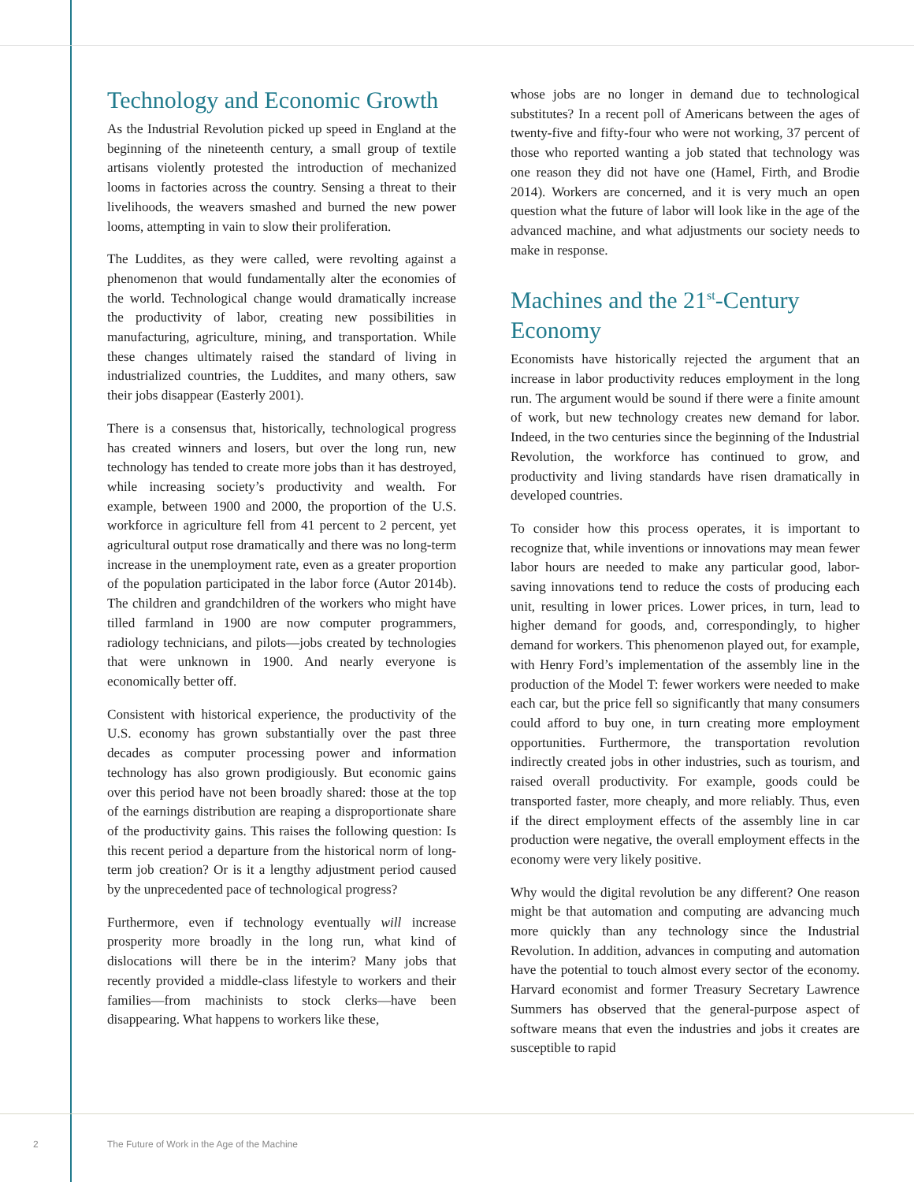Technology and Economic Growth
As the Industrial Revolution picked up speed in England at the beginning of the nineteenth century, a small group of textile artisans violently protested the introduction of mechanized looms in factories across the country. Sensing a threat to their livelihoods, the weavers smashed and burned the new power looms, attempting in vain to slow their proliferation.
The Luddites, as they were called, were revolting against a phenomenon that would fundamentally alter the economies of the world. Technological change would dramatically increase the productivity of labor, creating new possibilities in manufacturing, agriculture, mining, and transportation. While these changes ultimately raised the standard of living in industrialized countries, the Luddites, and many others, saw their jobs disappear (Easterly 2001).
There is a consensus that, historically, technological progress has created winners and losers, but over the long run, new technology has tended to create more jobs than it has destroyed, while increasing society’s productivity and wealth. For example, between 1900 and 2000, the proportion of the U.S. workforce in agriculture fell from 41 percent to 2 percent, yet agricultural output rose dramatically and there was no long-term increase in the unemployment rate, even as a greater proportion of the population participated in the labor force (Autor 2014b). The children and grandchildren of the workers who might have tilled farmland in 1900 are now computer programmers, radiology technicians, and pilots—jobs created by technologies that were unknown in 1900. And nearly everyone is economically better off.
Consistent with historical experience, the productivity of the U.S. economy has grown substantially over the past three decades as computer processing power and information technology has also grown prodigiously. But economic gains over this period have not been broadly shared: those at the top of the earnings distribution are reaping a disproportionate share of the productivity gains. This raises the following question: Is this recent period a departure from the historical norm of long-term job creation? Or is it a lengthy adjustment period caused by the unprecedented pace of technological progress?
Furthermore, even if technology eventually will increase prosperity more broadly in the long run, what kind of dislocations will there be in the interim? Many jobs that recently provided a middle-class lifestyle to workers and their families—from machinists to stock clerks—have been disappearing. What happens to workers like these,
whose jobs are no longer in demand due to technological substitutes? In a recent poll of Americans between the ages of twenty-five and fifty-four who were not working, 37 percent of those who reported wanting a job stated that technology was one reason they did not have one (Hamel, Firth, and Brodie 2014). Workers are concerned, and it is very much an open question what the future of labor will look like in the age of the advanced machine, and what adjustments our society needs to make in response.
Machines and the 21<sup>st</sup>-Century Economy
Economists have historically rejected the argument that an increase in labor productivity reduces employment in the long run. The argument would be sound if there were a finite amount of work, but new technology creates new demand for labor. Indeed, in the two centuries since the beginning of the Industrial Revolution, the workforce has continued to grow, and productivity and living standards have risen dramatically in developed countries.
To consider how this process operates, it is important to recognize that, while inventions or innovations may mean fewer labor hours are needed to make any particular good, labor-saving innovations tend to reduce the costs of producing each unit, resulting in lower prices. Lower prices, in turn, lead to higher demand for goods, and, correspondingly, to higher demand for workers. This phenomenon played out, for example, with Henry Ford’s implementation of the assembly line in the production of the Model T: fewer workers were needed to make each car, but the price fell so significantly that many consumers could afford to buy one, in turn creating more employment opportunities. Furthermore, the transportation revolution indirectly created jobs in other industries, such as tourism, and raised overall productivity. For example, goods could be transported faster, more cheaply, and more reliably. Thus, even if the direct employment effects of the assembly line in car production were negative, the overall employment effects in the economy were very likely positive.
Why would the digital revolution be any different? One reason might be that automation and computing are advancing much more quickly than any technology since the Industrial Revolution. In addition, advances in computing and automation have the potential to touch almost every sector of the economy. Harvard economist and former Treasury Secretary Lawrence Summers has observed that the general-purpose aspect of software means that even the industries and jobs it creates are susceptible to rapid
2 The Future of Work in the Age of the Machine